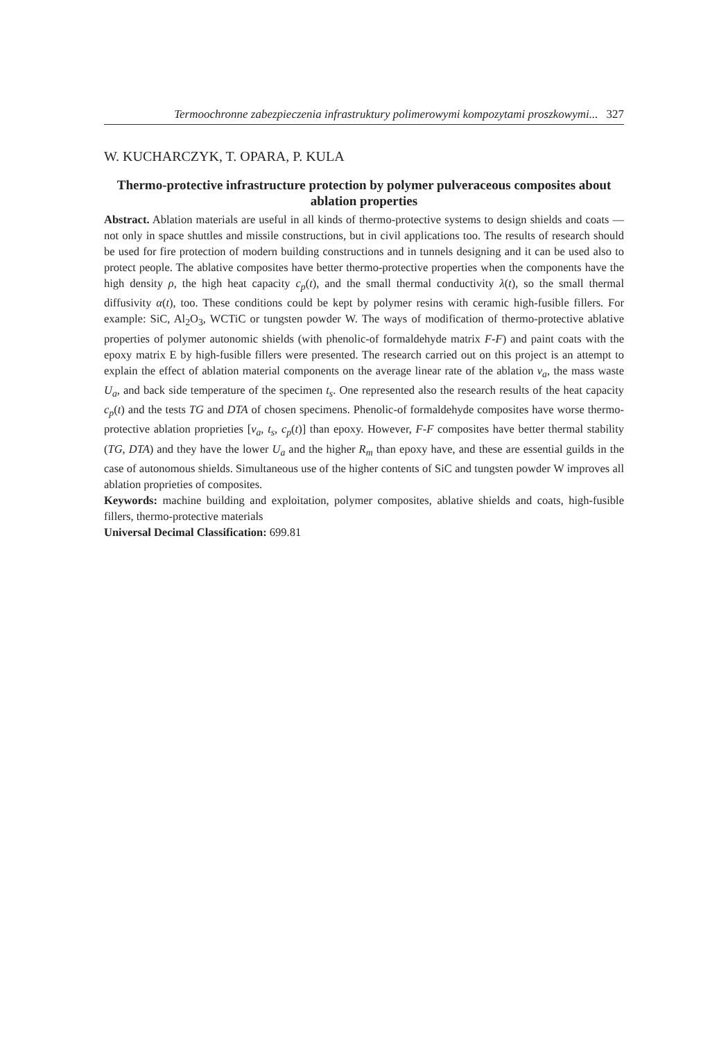Termoochronne zabezpieczenia infrastruktury polimerowymi kompozytami proszkowymi... 327
W. KUCHARCZYK, T. OPARA, P. KULA
Thermo-protective infrastructure protection by polymer pulveraceous composites about ablation properties
Abstract. Ablation materials are useful in all kinds of thermo-protective systems to design shields and coats — not only in space shuttles and missile constructions, but in civil applications too. The results of research should be used for fire protection of modern building constructions and in tunnels designing and it can be used also to protect people. The ablative composites have better thermo-protective properties when the components have the high density ρ, the high heat capacity c<sub>p</sub>(t), and the small thermal conductivity λ(t), so the small thermal diffusivity α(t), too. These conditions could be kept by polymer resins with ceramic high-fusible fillers. For example: SiC, Al<sub>2</sub>O<sub>3</sub>, WCTiC or tungsten powder W. The ways of modification of thermo-protective ablative properties of polymer autonomic shields (with phenolic-of formaldehyde matrix F-F) and paint coats with the epoxy matrix E by high-fusible fillers were presented. The research carried out on this project is an attempt to explain the effect of ablation material components on the average linear rate of the ablation v<sub>a</sub>, the mass waste U<sub>a</sub>, and back side temperature of the specimen t<sub>s</sub>. One represented also the research results of the heat capacity c<sub>p</sub>(t) and the tests TG and DTA of chosen specimens. Phenolic-of formaldehyde composites have worse thermo-protective ablation proprieties [v<sub>a</sub>, t<sub>s</sub>, c<sub>p</sub>(t)] than epoxy. However, F-F composites have better thermal stability (TG, DTA) and they have the lower U<sub>a</sub> and the higher R<sub>m</sub> than epoxy have, and these are essential guilds in the case of autonomous shields. Simultaneous use of the higher contents of SiC and tungsten powder W improves all ablation proprieties of composites.
Keywords: machine building and exploitation, polymer composites, ablative shields and coats, high-fusible fillers, thermo-protective materials
Universal Decimal Classification: 699.81